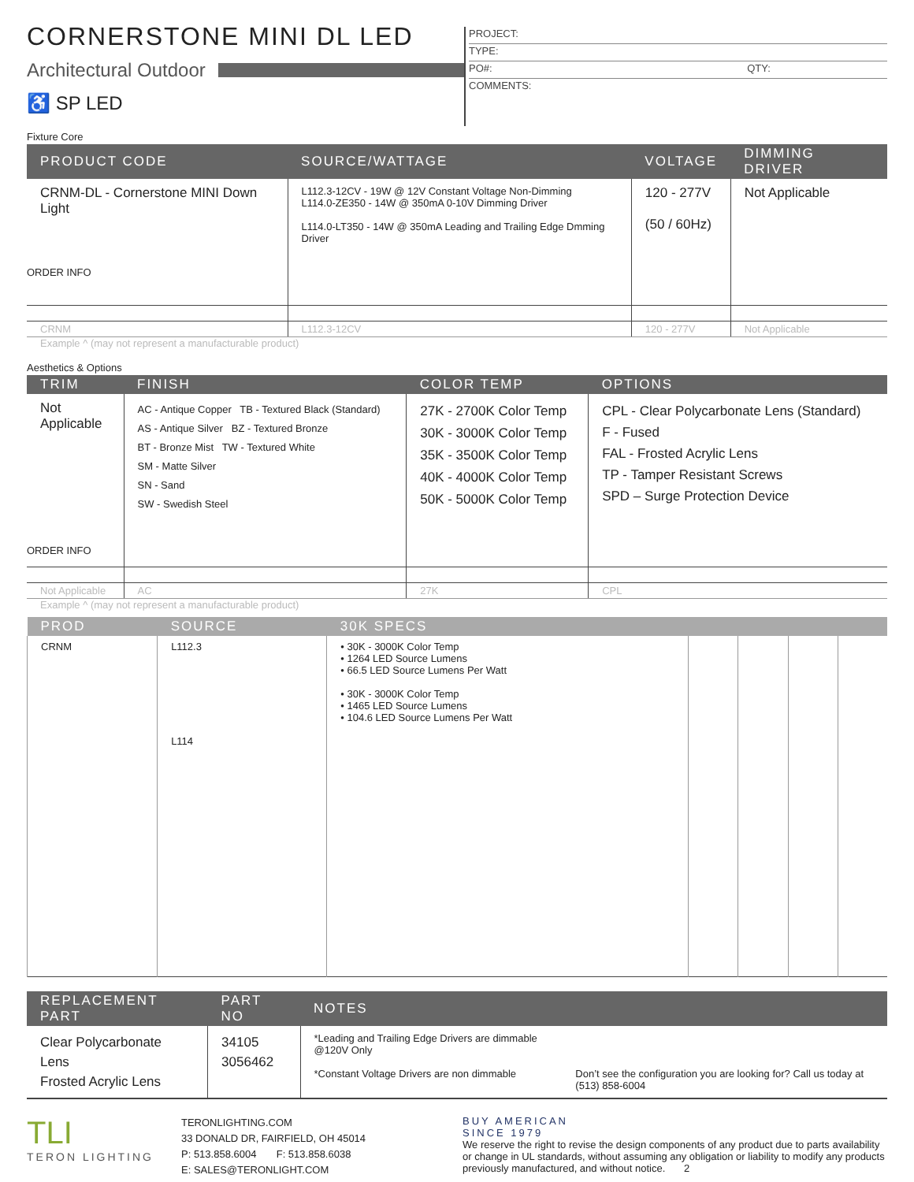CORNERSTONE MINI DL LED
Architectural Outdoor
♿ SP LED
PROJECT:
TYPE:
PO#: QTY:
COMMENTS:
Fixture Core
| PRODUCT CODE | SOURCE/WATTAGE | VOLTAGE | DIMMING DRIVER |
| --- | --- | --- | --- |
| CRNM-DL - Cornerstone MINI Down Light ORDER INFO | L112.3-12CV - 19W @ 12V Constant Voltage Non-Dimming L114.0-ZE350 - 14W @ 350mA 0-10V Dimming Driver L114.0-LT350 - 14W @ 350mA Leading and Trailing Edge Dmming Driver | 120 - 277V (50 / 60Hz) | Not Applicable |
| CRNM | L112.3-12CV | 120 - 277V | Not Applicable |
Example ^ (may not represent a manufacturable product)
Aesthetics & Options
| TRIM | FINISH | COLOR TEMP | OPTIONS |
| --- | --- | --- | --- |
| Not Applicable ORDER INFO | AC - Antique Copper TB - Textured Black (Standard) AS - Antique Silver BZ - Textured Bronze BT - Bronze Mist TW - Textured White SM - Matte Silver SN - Sand SW - Swedish Steel | 27K - 2700K Color Temp 30K - 3000K Color Temp 35K - 3500K Color Temp 40K - 4000K Color Temp 50K - 5000K Color Temp | CPL - Clear Polycarbonate Lens (Standard) F - Fused FAL - Frosted Acrylic Lens TP - Tamper Resistant Screws SPD – Surge Protection Device |
| Not Applicable | AC | 27K | CPL |
Example ^ (may not represent a manufacturable product)
| PROD | SOURCE | 30K SPECS | | | | |
| --- | --- | --- | --- | --- | --- | --- |
| CRNM | L112.3 L114 | • 30K - 3000K Color Temp • 1264 LED Source Lumens • 66.5 LED Source Lumens Per Watt • 30K - 3000K Color Temp • 1465 LED Source Lumens • 104.6 LED Source Lumens Per Watt | | | | |
| REPLACEMENT PART | PART NO | NOTES | |
| --- | --- | --- | --- |
| Clear Polycarbonate Lens Frosted Acrylic Lens | 34105 3056462 | *Leading and Trailing Edge Drivers are dimmable @120V Only *Constant Voltage Drivers are non dimmable | Don’t see the configuration you are looking for? Call us today at (513) 858-6004 |
TLI
TERON LIGHTING
TERONLIGHTING.COM
33 DONALD DR, FAIRFIELD, OH 45014
P: 513.858.6004 F: 513.858.6038
E: SALES@TERONLIGHT.COM
BUY AMERICAN
SINCE 1979
We reserve the right to revise the design components of any product due to parts availability or change in UL standards, without assuming any obligation or liability to modify any products previously manufactured, and without notice. 2